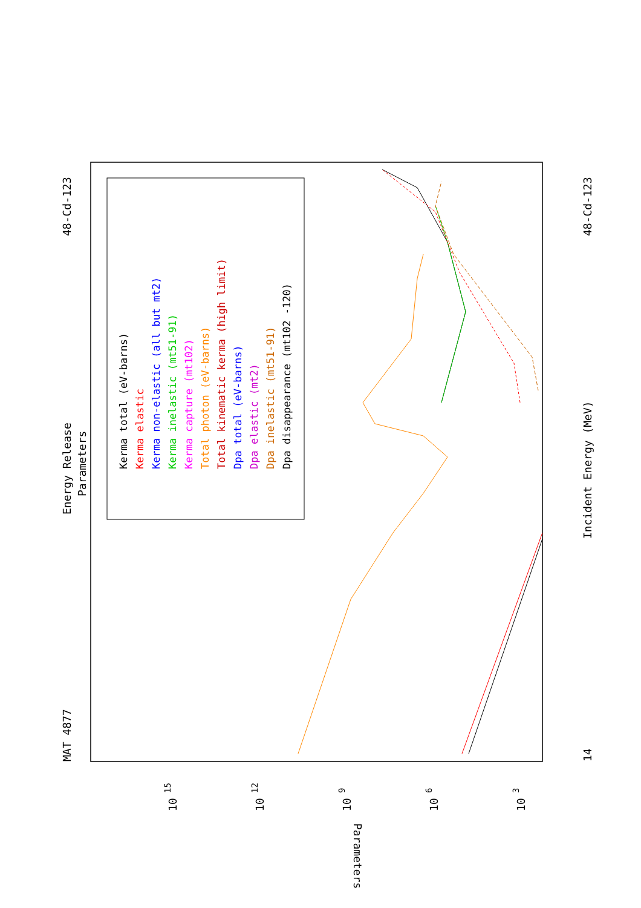MAT 4877
Energy Release
Parameters
48-Cd-123
14
Incident Energy (MeV)
48-Cd-123
Kerma total (eV-barns)
Kerma elastic
Kerma non-elastic (all but mt2)
Kerma inelastic (mt51-91)
Kerma capture (mt102)
Total photon (eV-barns)
Total kinematic kerma (high limit)
Dpa total (eV-barns)
Dpa elastic (mt2)
Dpa inelastic (mt51-91)
Dpa disappearance (mt102 -120)
Parameters
10
15
10
12
10
9
10
6
10
3